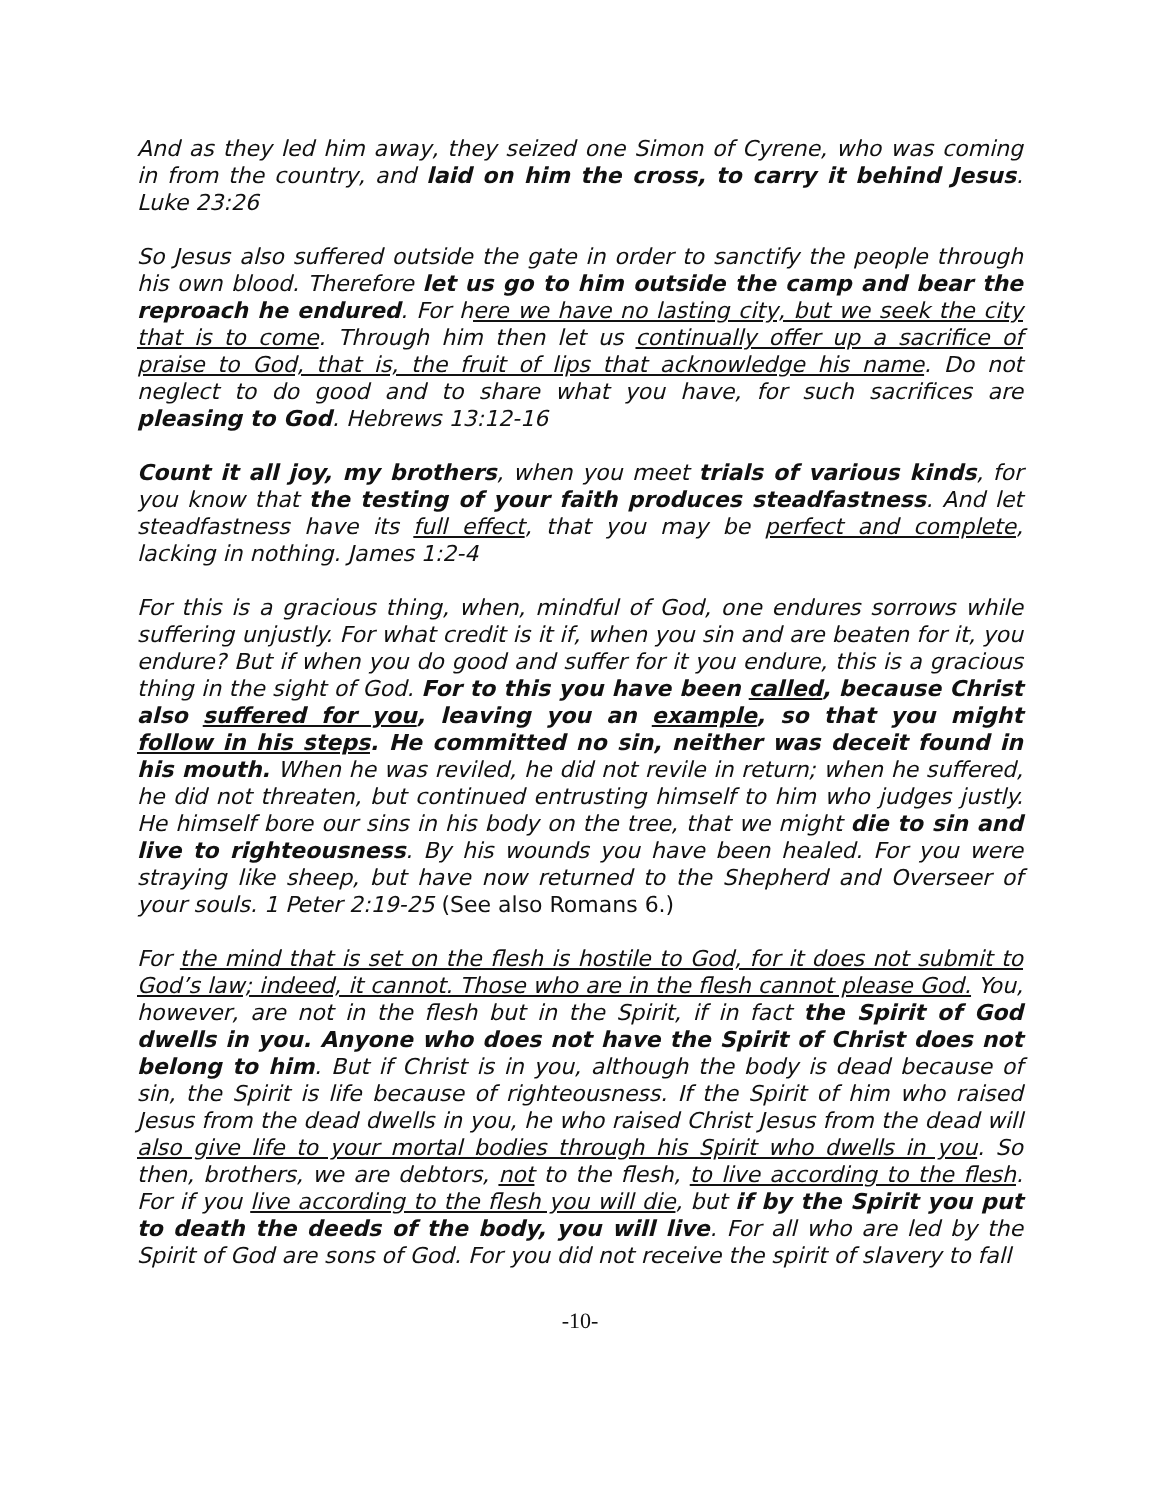And as they led him away, they seized one Simon of Cyrene, who was coming in from the country, and laid on him the cross, to carry it behind Jesus. Luke 23:26
So Jesus also suffered outside the gate in order to sanctify the people through his own blood. Therefore let us go to him outside the camp and bear the reproach he endured. For here we have no lasting city, but we seek the city that is to come. Through him then let us continually offer up a sacrifice of praise to God, that is, the fruit of lips that acknowledge his name. Do not neglect to do good and to share what you have, for such sacrifices are pleasing to God. Hebrews 13:12-16
Count it all joy, my brothers, when you meet trials of various kinds, for you know that the testing of your faith produces steadfastness. And let steadfastness have its full effect, that you may be perfect and complete, lacking in nothing. James 1:2-4
For this is a gracious thing, when, mindful of God, one endures sorrows while suffering unjustly. For what credit is it if, when you sin and are beaten for it, you endure? But if when you do good and suffer for it you endure, this is a gracious thing in the sight of God. For to this you have been called, because Christ also suffered for you, leaving you an example, so that you might follow in his steps. He committed no sin, neither was deceit found in his mouth. When he was reviled, he did not revile in return; when he suffered, he did not threaten, but continued entrusting himself to him who judges justly. He himself bore our sins in his body on the tree, that we might die to sin and live to righteousness. By his wounds you have been healed. For you were straying like sheep, but have now returned to the Shepherd and Overseer of your souls. 1 Peter 2:19-25 (See also Romans 6.)
For the mind that is set on the flesh is hostile to God, for it does not submit to God’s law; indeed, it cannot. Those who are in the flesh cannot please God. You, however, are not in the flesh but in the Spirit, if in fact the Spirit of God dwells in you. Anyone who does not have the Spirit of Christ does not belong to him. But if Christ is in you, although the body is dead because of sin, the Spirit is life because of righteousness. If the Spirit of him who raised Jesus from the dead dwells in you, he who raised Christ Jesus from the dead will also give life to your mortal bodies through his Spirit who dwells in you. So then, brothers, we are debtors, not to the flesh, to live according to the flesh. For if you live according to the flesh you will die, but if by the Spirit you put to death the deeds of the body, you will live. For all who are led by the Spirit of God are sons of God. For you did not receive the spirit of slavery to fall
-10-